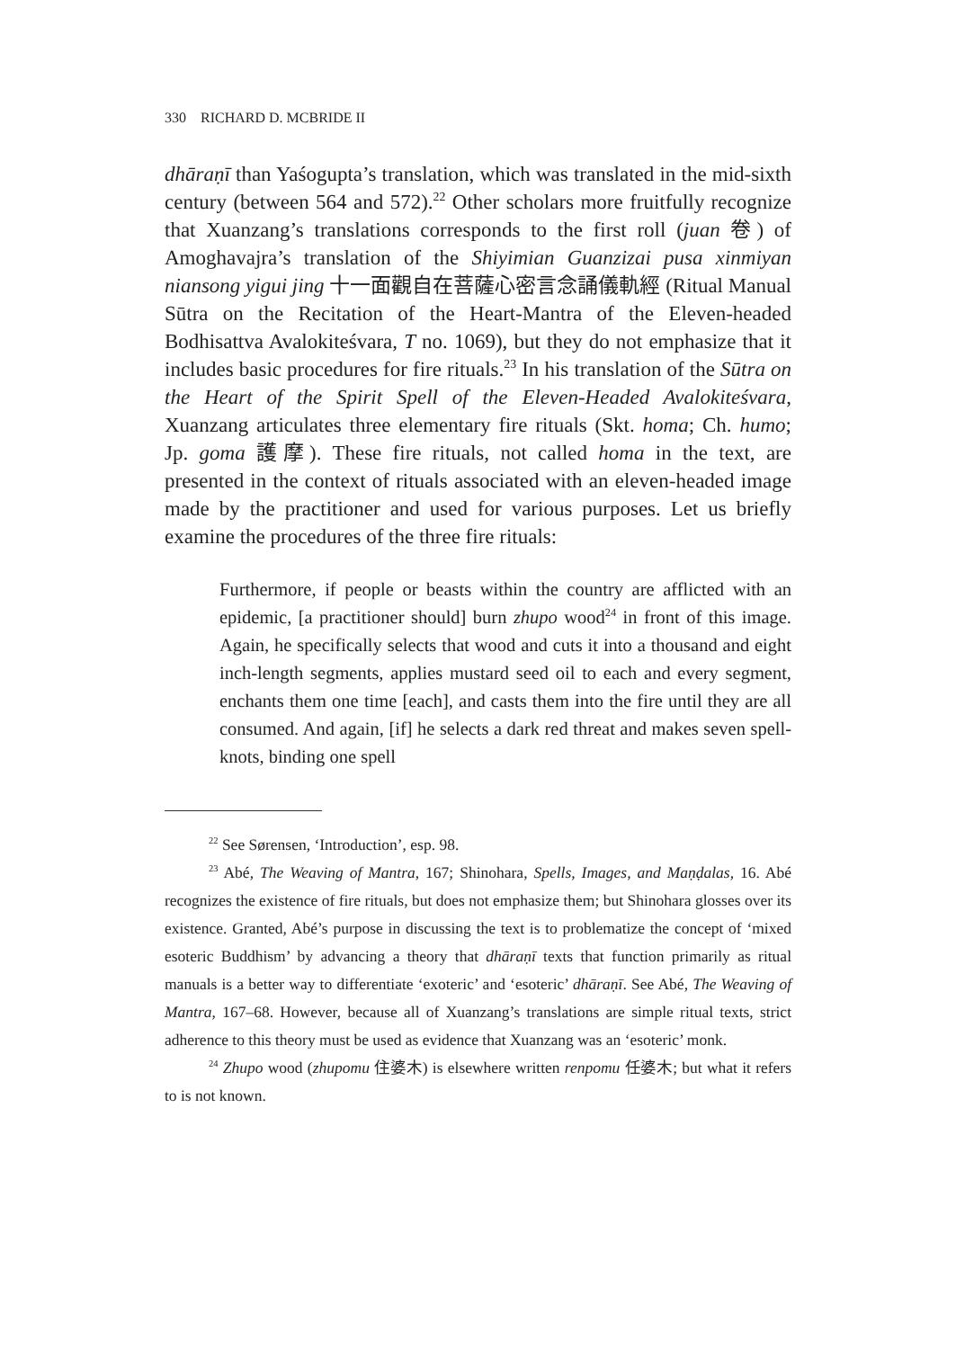330 RICHARD D. MCBRIDE II
dhāraṇī than Yaśogupta’s translation, which was translated in the mid-sixth century (between 564 and 572).<sup>22</sup> Other scholars more fruitfully recognize that Xuanzang’s translations corresponds to the first roll (juan 卷) of Amoghavajra’s translation of the Shiyimian Guanzizai pusa xinmiyan niansong yigui jing 十一面觀自在菩薩心密言念誦儀軌經 (Ritual Manual Sūtra on the Recitation of the Heart-Mantra of the Eleven-headed Bodhisattva Avalokiteśvara, T no. 1069), but they do not emphasize that it includes basic procedures for fire rituals.<sup>23</sup> In his translation of the Sūtra on the Heart of the Spirit Spell of the Eleven-Headed Avalokiteśvara, Xuanzang articulates three elementary fire rituals (Skt. homa; Ch. humo; Jp. goma 護摩). These fire rituals, not called homa in the text, are presented in the context of rituals associated with an eleven-headed image made by the practitioner and used for various purposes. Let us briefly examine the procedures of the three fire rituals:
Furthermore, if people or beasts within the country are afflicted with an epidemic, [a practitioner should] burn zhupo wood<sup>24</sup> in front of this image. Again, he specifically selects that wood and cuts it into a thousand and eight inch-length segments, applies mustard seed oil to each and every segment, enchants them one time [each], and casts them into the fire until they are all consumed. And again, [if] he selects a dark red threat and makes seven spell-knots, binding one spell
<sup>22</sup> See Sørensen, ‘Introduction’, esp. 98.
<sup>23</sup> Abé, The Weaving of Mantra, 167; Shinohara, Spells, Images, and Maṇḍalas, 16. Abé recognizes the existence of fire rituals, but does not emphasize them; but Shinohara glosses over its existence. Granted, Abé’s purpose in discussing the text is to problematize the concept of ‘mixed esoteric Buddhism’ by advancing a theory that dhāraṇī texts that function primarily as ritual manuals is a better way to differentiate ‘exoteric’ and ‘esoteric’ dhāraṇī. See Abé, The Weaving of Mantra, 167–68. However, because all of Xuanzang’s translations are simple ritual texts, strict adherence to this theory must be used as evidence that Xuanzang was an ‘esoteric’ monk.
<sup>24</sup> Zhupo wood (zhupomu 住婆木) is elsewhere written renpomu 任婆木; but what it refers to is not known.